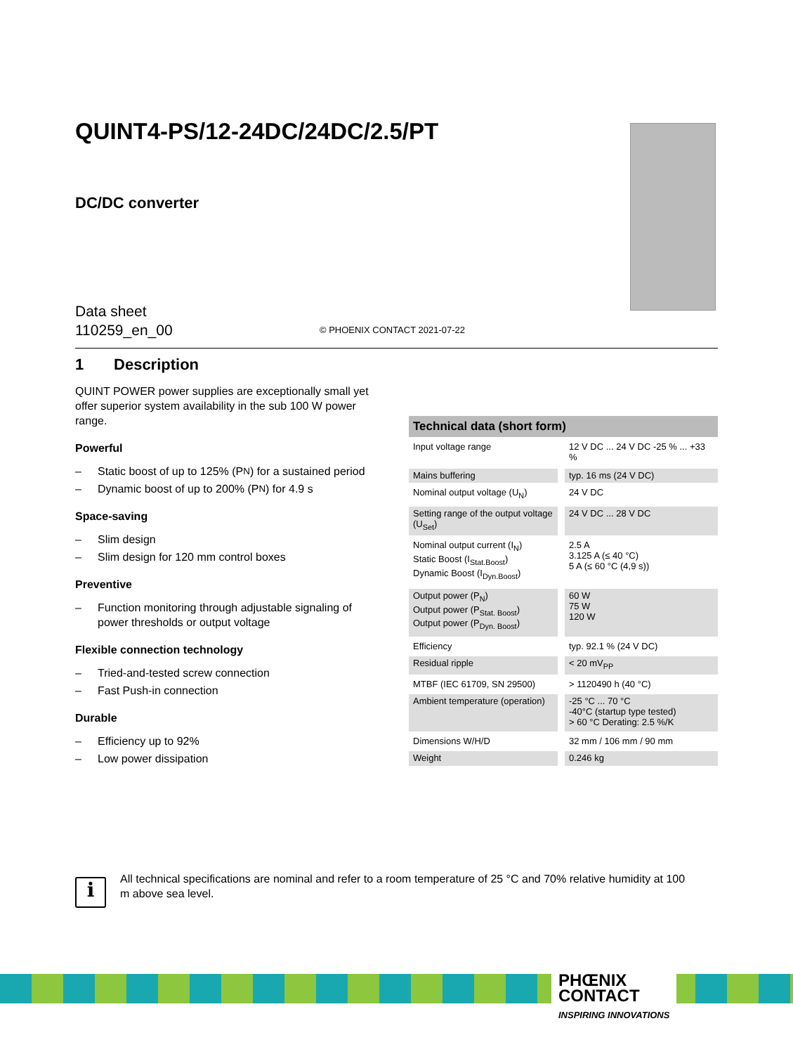QUINT4-PS/12-24DC/24DC/2.5/PT
DC/DC converter
Data sheet
110259_en_00
© PHOENIX CONTACT 2021-07-22
1 Description
QUINT POWER power supplies are exceptionally small yet offer superior system availability in the sub 100 W power range.
Powerful
– Static boost of up to 125% (P<sub>N</sub>) for a sustained period
– Dynamic boost of up to 200% (P<sub>N</sub>) for 4.9 s
Space-saving
– Slim design
– Slim design for 120 mm control boxes
Preventive
– Function monitoring through adjustable signaling of power thresholds or output voltage
Flexible connection technology
– Tried-and-tested screw connection
– Fast Push-in connection
Durable
– Efficiency up to 92%
– Low power dissipation
| Technical data (short form) | |
| --- | --- |
| Input voltage range | 12 V DC ... 24 V DC -25 % ... +33 % |
| Mains buffering | typ. 16 ms (24 V DC) |
| Nominal output voltage (U<sub>N</sub>) | 24 V DC |
| Setting range of the output voltage (U<sub>Set</sub>) | 24 V DC ... 28 V DC |
| Nominal output current (I<sub>N</sub>) Static Boost (I<sub>Stat.Boost</sub>) Dynamic Boost (I<sub>Dyn.Boost</sub>) | 2.5 A 3.125 A (≤ 40 °C) 5 A (≤ 60 °C (4,9 s)) |
| Output power (P<sub>N</sub>) Output power (P<sub>Stat. Boost</sub>) Output power (P<sub>Dyn. Boost</sub>) | 60 W 75 W 120 W |
| Efficiency | typ. 92.1 % (24 V DC) |
| Residual ripple | < 20 mV<sub>PP</sub> |
| MTBF (IEC 61709, SN 29500) | > 1120490 h (40 °C) |
| Ambient temperature (operation) | -25 °C ... 70 °C -40°C (startup type tested) > 60 °C Derating: 2.5 %/K |
| Dimensions W/H/D | 32 mm / 106 mm / 90 mm |
| Weight | 0.246 kg |
i
All technical specifications are nominal and refer to a room temperature of 25 °C and 70% relative humidity at 100 m above sea level.
PHŒNIX
CONTACT
INSPIRING INNOVATIONS